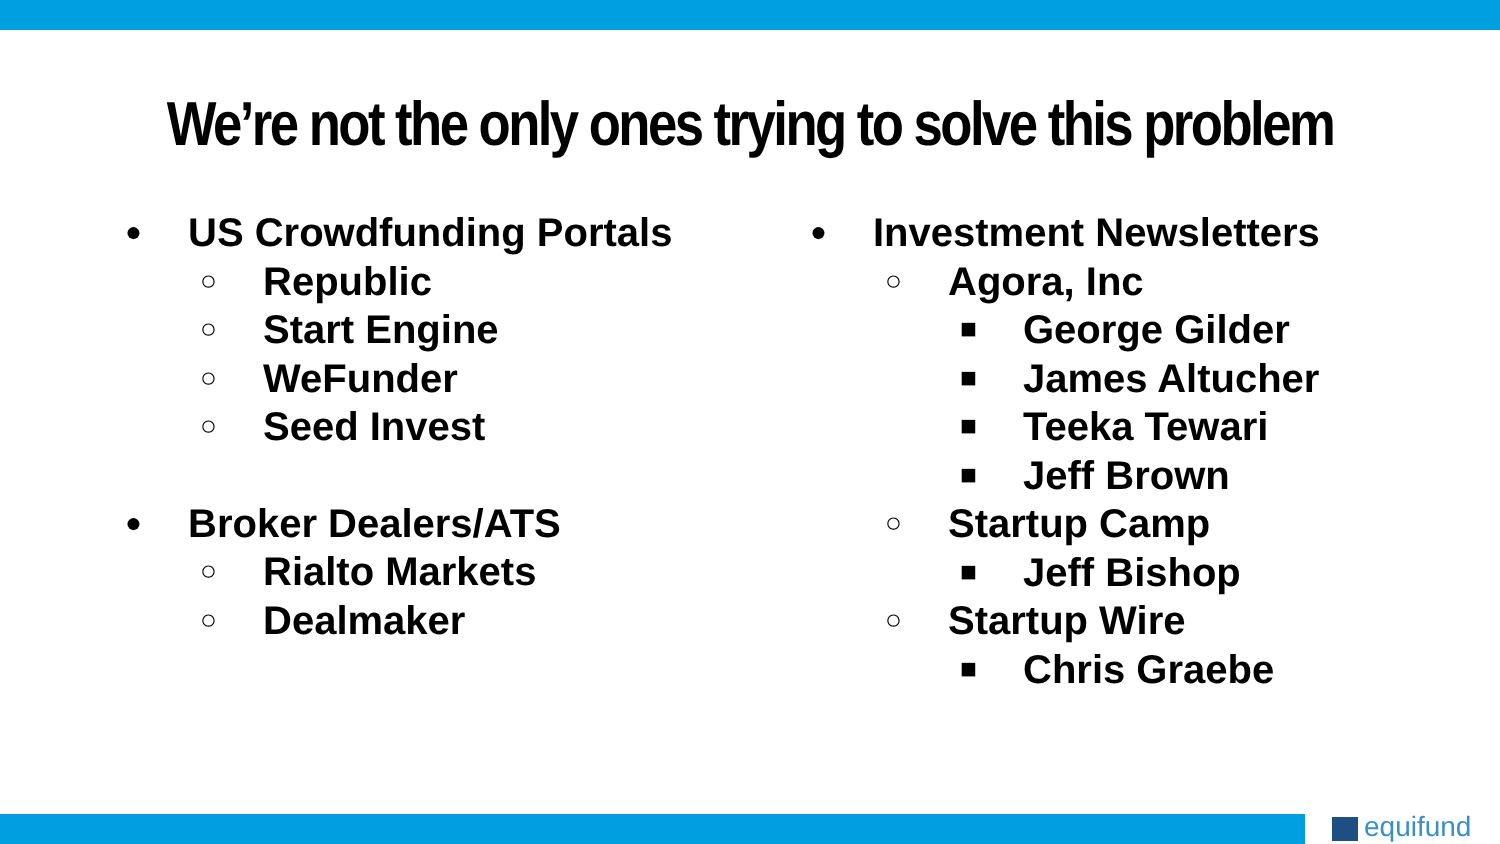We’re not the only ones trying to solve this problem
● US Crowdfunding Portals
○ Republic
○ Start Engine
○ WeFunder
○ Seed Invest
● Broker Dealers/ATS
○ Rialto Markets
○ Dealmaker
● Investment Newsletters
○ Agora, Inc
■ George Gilder
■ James Altucher
■ Teeka Tewari
■ Jeff Brown
○ Startup Camp
■ Jeff Bishop
○ Startup Wire
■ Chris Graebe
equifund